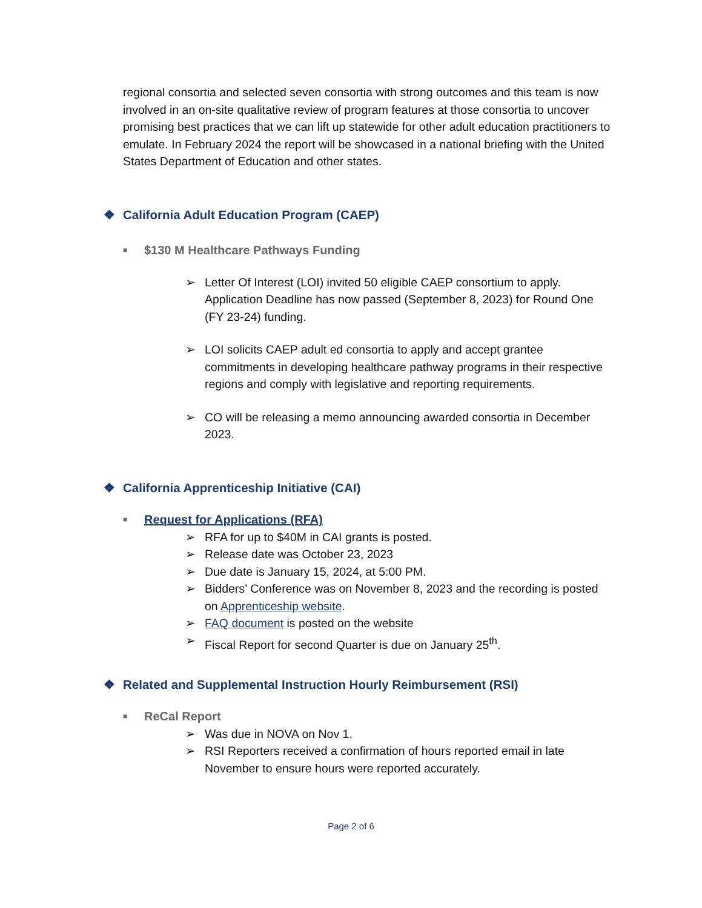regional consortia and selected seven consortia with strong outcomes and this team is now involved in an on-site qualitative review of program features at those consortia to uncover promising best practices that we can lift up statewide for other adult education practitioners to emulate. In February 2024 the report will be showcased in a national briefing with the United States Department of Education and other states.
❖ California Adult Education Program (CAEP)
■ $130 M Healthcare Pathways Funding
➢ Letter Of Interest (LOI) invited 50 eligible CAEP consortium to apply. Application Deadline has now passed (September 8, 2023) for Round One (FY 23-24) funding.
➢ LOI solicits CAEP adult ed consortia to apply and accept grantee commitments in developing healthcare pathway programs in their respective regions and comply with legislative and reporting requirements.
➢ CO will be releasing a memo announcing awarded consortia in December 2023.
❖ California Apprenticeship Initiative (CAI)
■ Request for Applications (RFA)
➢ RFA for up to $40M in CAI grants is posted.
➢ Release date was October 23, 2023
➢ Due date is January 15, 2024, at 5:00 PM.
➢ Bidders’ Conference was on November 8, 2023 and the recording is posted on Apprenticeship website.
➢ FAQ document is posted on the website
➢ Fiscal Report for second Quarter is due on January 25<sup>th</sup>.
❖ Related and Supplemental Instruction Hourly Reimbursement (RSI)
■ ReCal Report
➢ Was due in NOVA on Nov 1.
➢ RSI Reporters received a confirmation of hours reported email in late November to ensure hours were reported accurately.
Page 2 of 6